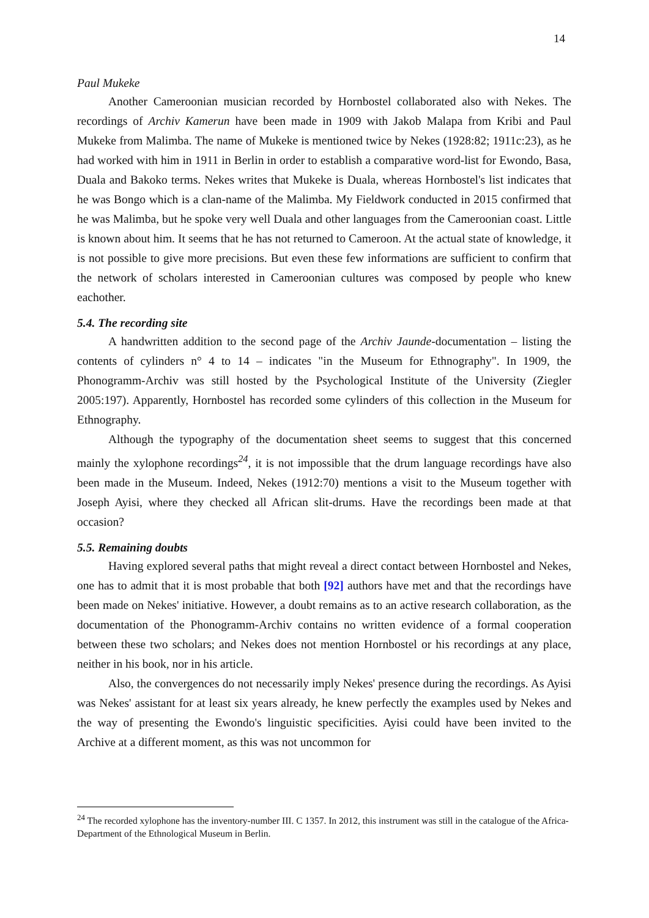14
Paul Mukeke
Another Cameroonian musician recorded by Hornbostel collaborated also with Nekes. The recordings of Archiv Kamerun have been made in 1909 with Jakob Malapa from Kribi and Paul Mukeke from Malimba. The name of Mukeke is mentioned twice by Nekes (1928:82; 1911c:23), as he had worked with him in 1911 in Berlin in order to establish a comparative word-list for Ewondo, Basa, Duala and Bakoko terms. Nekes writes that Mukeke is Duala, whereas Hornbostel's list indicates that he was Bongo which is a clan-name of the Malimba. My Fieldwork conducted in 2015 confirmed that he was Malimba, but he spoke very well Duala and other languages from the Cameroonian coast. Little is known about him. It seems that he has not returned to Cameroon. At the actual state of knowledge, it is not possible to give more precisions. But even these few informations are sufficient to confirm that the network of scholars interested in Cameroonian cultures was composed by people who knew eachother.
5.4. The recording site
A handwritten addition to the second page of the Archiv Jaunde-documentation – listing the contents of cylinders n° 4 to 14 – indicates "in the Museum for Ethnography". In 1909, the Phonogramm-Archiv was still hosted by the Psychological Institute of the University (Ziegler 2005:197). Apparently, Hornbostel has recorded some cylinders of this collection in the Museum for Ethnography.
Although the typography of the documentation sheet seems to suggest that this concerned mainly the xylophone recordings<sup>24</sup>, it is not impossible that the drum language recordings have also been made in the Museum. Indeed, Nekes (1912:70) mentions a visit to the Museum together with Joseph Ayisi, where they checked all African slit-drums. Have the recordings been made at that occasion?
5.5. Remaining doubts
Having explored several paths that might reveal a direct contact between Hornbostel and Nekes, one has to admit that it is most probable that both [92] authors have met and that the recordings have been made on Nekes' initiative. However, a doubt remains as to an active research collaboration, as the documentation of the Phonogramm-Archiv contains no written evidence of a formal cooperation between these two scholars; and Nekes does not mention Hornbostel or his recordings at any place, neither in his book, nor in his article.
Also, the convergences do not necessarily imply Nekes' presence during the recordings. As Ayisi was Nekes' assistant for at least six years already, he knew perfectly the examples used by Nekes and the way of presenting the Ewondo's linguistic specificities. Ayisi could have been invited to the Archive at a different moment, as this was not uncommon for
<sup>24</sup> The recorded xylophone has the inventory-number III. C 1357. In 2012, this instrument was still in the catalogue of the Africa-Department of the Ethnological Museum in Berlin.